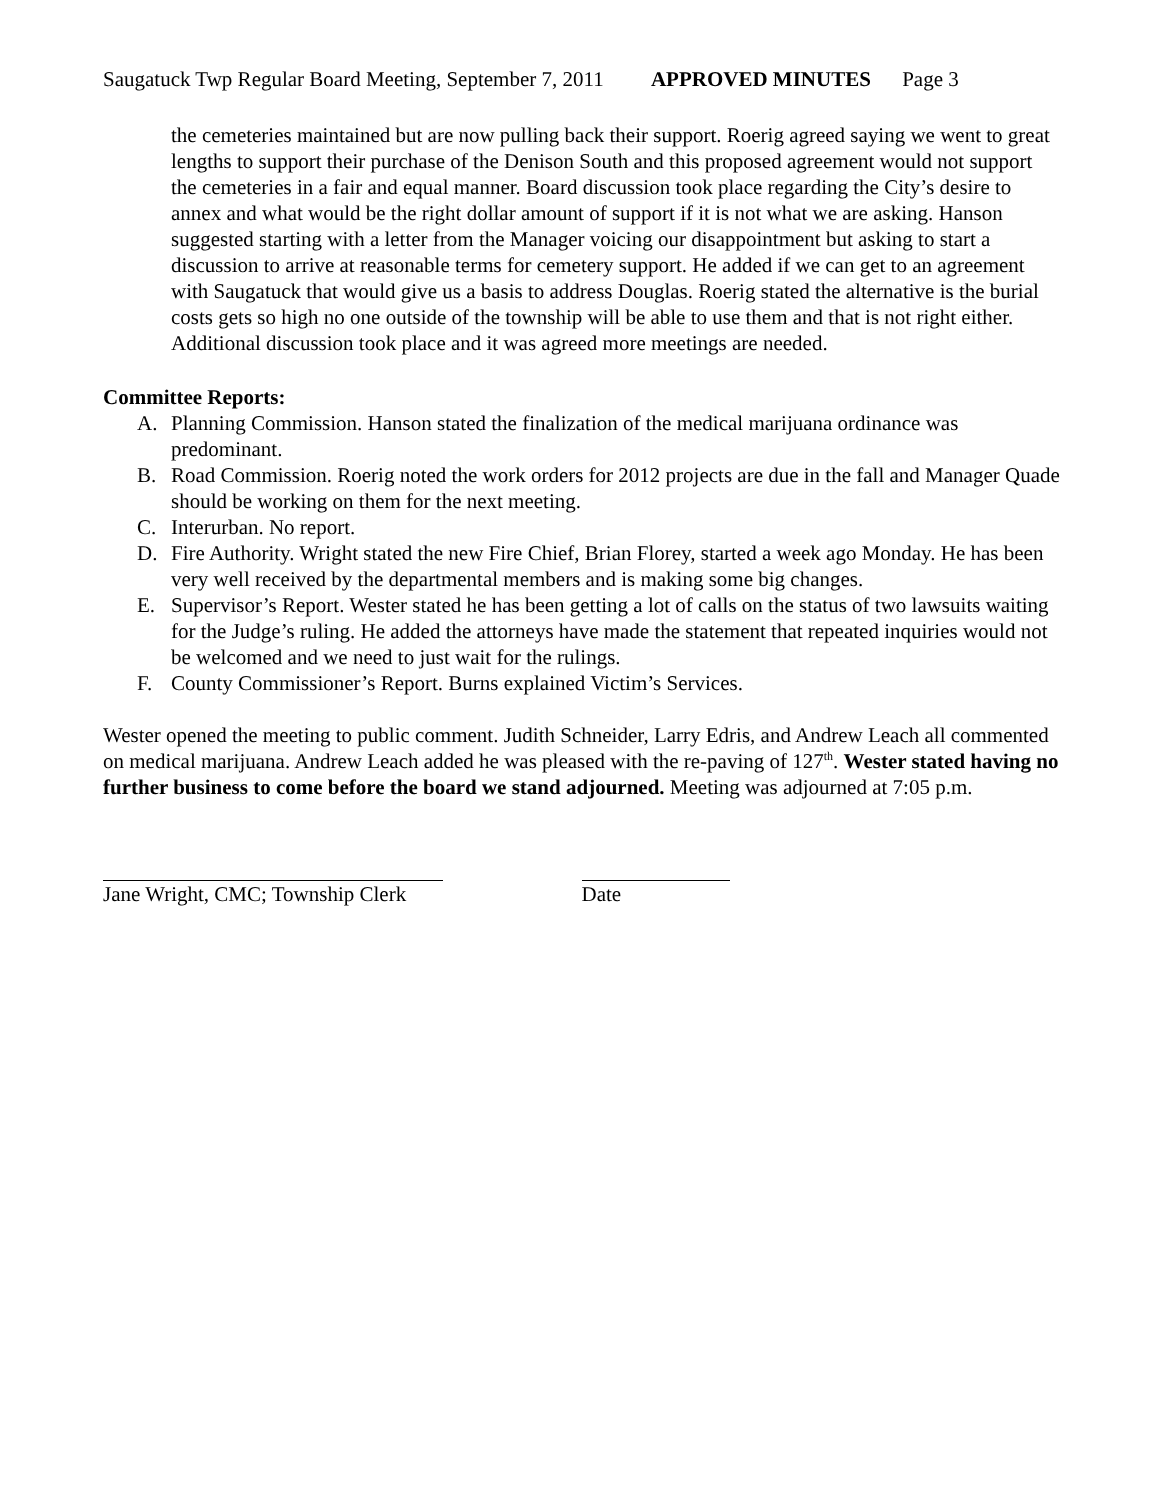Saugatuck Twp Regular Board Meeting, September 7, 2011 APPROVED MINUTES Page 3
the cemeteries maintained but are now pulling back their support. Roerig agreed saying we went to great lengths to support their purchase of the Denison South and this proposed agreement would not support the cemeteries in a fair and equal manner. Board discussion took place regarding the City’s desire to annex and what would be the right dollar amount of support if it is not what we are asking. Hanson suggested starting with a letter from the Manager voicing our disappointment but asking to start a discussion to arrive at reasonable terms for cemetery support. He added if we can get to an agreement with Saugatuck that would give us a basis to address Douglas. Roerig stated the alternative is the burial costs gets so high no one outside of the township will be able to use them and that is not right either. Additional discussion took place and it was agreed more meetings are needed.
Committee Reports:
A. Planning Commission. Hanson stated the finalization of the medical marijuana ordinance was predominant.
B. Road Commission. Roerig noted the work orders for 2012 projects are due in the fall and Manager Quade should be working on them for the next meeting.
C. Interurban. No report.
D. Fire Authority. Wright stated the new Fire Chief, Brian Florey, started a week ago Monday. He has been very well received by the departmental members and is making some big changes.
E. Supervisor’s Report. Wester stated he has been getting a lot of calls on the status of two lawsuits waiting for the Judge’s ruling. He added the attorneys have made the statement that repeated inquiries would not be welcomed and we need to just wait for the rulings.
F. County Commissioner’s Report. Burns explained Victim’s Services.
Wester opened the meeting to public comment. Judith Schneider, Larry Edris, and Andrew Leach all commented on medical marijuana. Andrew Leach added he was pleased with the re-paving of 127<sup>th</sup>. Wester stated having no further business to come before the board we stand adjourned. Meeting was adjourned at 7:05 p.m.
Jane Wright, CMC; Township Clerk Date